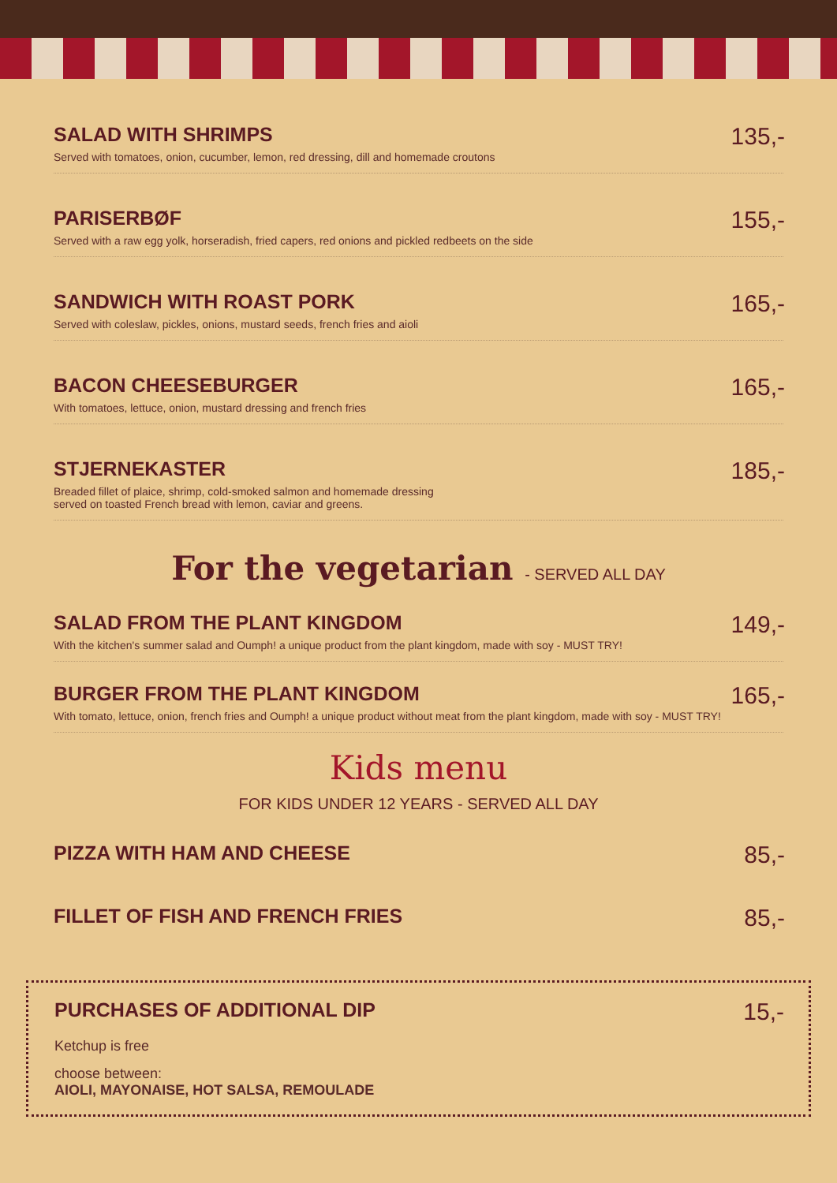SALAD WITH SHRIMPS
Served with tomatoes, onion, cucumber, lemon, red dressing, dill and homemade croutons
135,-
PARISERBØF
Served with a raw egg yolk, horseradish, fried capers, red onions and pickled redbeets on the side
155,-
SANDWICH WITH ROAST PORK
Served with coleslaw, pickles, onions, mustard seeds, french fries and aioli
165,-
BACON CHEESEBURGER
With tomatoes, lettuce, onion, mustard dressing and french fries
165,-
STJERNEKASTER
Breaded fillet of plaice, shrimp, cold-smoked salmon and homemade dressing
served on toasted French bread with lemon, caviar and greens.
185,-
For the vegetarian - SERVED ALL DAY
SALAD FROM THE PLANT KINGDOM
With the kitchen's summer salad and Oumph! a unique product from the plant kingdom, made with soy - MUST TRY!
149,-
BURGER FROM THE PLANT KINGDOM
With tomato, lettuce, onion, french fries and Oumph! a unique product without meat from the plant kingdom, made with soy - MUST TRY!
165,-
Kids menu
FOR KIDS UNDER 12 YEARS - SERVED ALL DAY
PIZZA WITH HAM AND CHEESE
85,-
FILLET OF FISH AND FRENCH FRIES
85,-
PURCHASES OF ADDITIONAL DIP
15,-
Ketchup is free
choose between:
AIOLI, MAYONAISE, HOT SALSA, REMOULADE